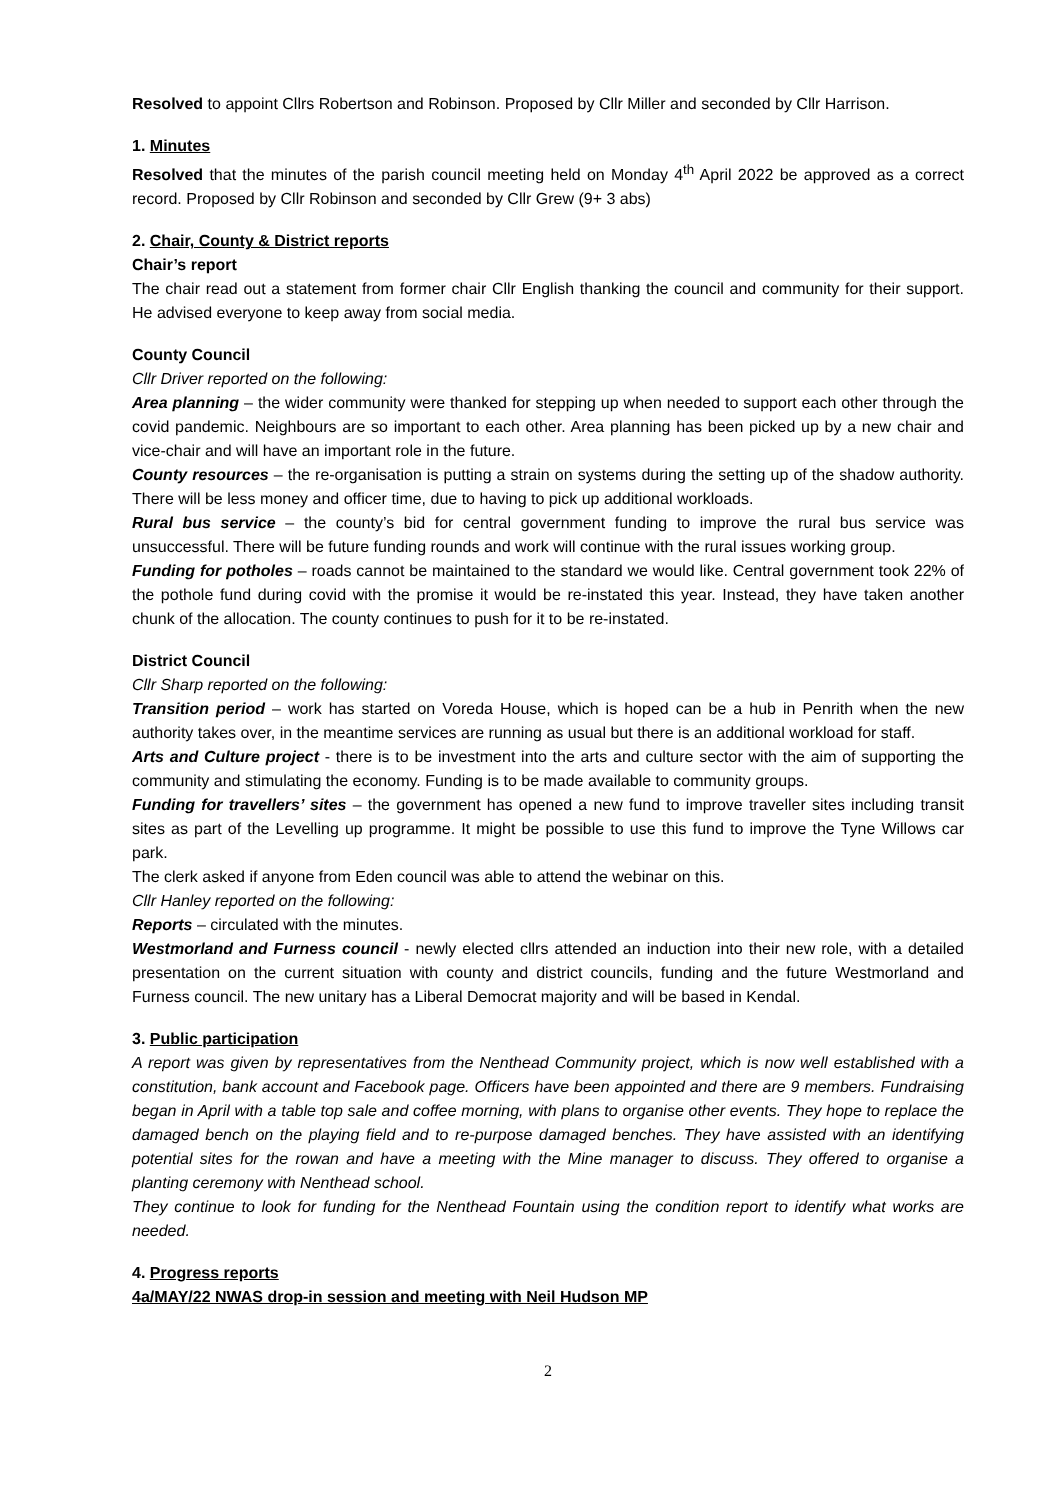Resolved to appoint Cllrs Robertson and Robinson. Proposed by Cllr Miller and seconded by Cllr Harrison.
1. Minutes
Resolved that the minutes of the parish council meeting held on Monday 4<sup>th</sup> April 2022 be approved as a correct record. Proposed by Cllr Robinson and seconded by Cllr Grew (9+ 3 abs)
2. Chair, County & District reports
Chair’s report
The chair read out a statement from former chair Cllr English thanking the council and community for their support. He advised everyone to keep away from social media.
County Council
Cllr Driver reported on the following:
Area planning – the wider community were thanked for stepping up when needed to support each other through the covid pandemic. Neighbours are so important to each other. Area planning has been picked up by a new chair and vice-chair and will have an important role in the future.
County resources – the re-organisation is putting a strain on systems during the setting up of the shadow authority. There will be less money and officer time, due to having to pick up additional workloads.
Rural bus service – the county’s bid for central government funding to improve the rural bus service was unsuccessful. There will be future funding rounds and work will continue with the rural issues working group.
Funding for potholes – roads cannot be maintained to the standard we would like. Central government took 22% of the pothole fund during covid with the promise it would be re-instated this year. Instead, they have taken another chunk of the allocation. The county continues to push for it to be re-instated.
District Council
Cllr Sharp reported on the following:
Transition period – work has started on Voreda House, which is hoped can be a hub in Penrith when the new authority takes over, in the meantime services are running as usual but there is an additional workload for staff.
Arts and Culture project - there is to be investment into the arts and culture sector with the aim of supporting the community and stimulating the economy. Funding is to be made available to community groups.
Funding for travellers’ sites – the government has opened a new fund to improve traveller sites including transit sites as part of the Levelling up programme. It might be possible to use this fund to improve the Tyne Willows car park.
The clerk asked if anyone from Eden council was able to attend the webinar on this.
Cllr Hanley reported on the following:
Reports – circulated with the minutes.
Westmorland and Furness council - newly elected cllrs attended an induction into their new role, with a detailed presentation on the current situation with county and district councils, funding and the future Westmorland and Furness council. The new unitary has a Liberal Democrat majority and will be based in Kendal.
3. Public participation
A report was given by representatives from the Nenthead Community project, which is now well established with a constitution, bank account and Facebook page. Officers have been appointed and there are 9 members. Fundraising began in April with a table top sale and coffee morning, with plans to organise other events. They hope to replace the damaged bench on the playing field and to re-purpose damaged benches. They have assisted with an identifying potential sites for the rowan and have a meeting with the Mine manager to discuss. They offered to organise a planting ceremony with Nenthead school.
They continue to look for funding for the Nenthead Fountain using the condition report to identify what works are needed.
4. Progress reports
4a/MAY/22 NWAS drop-in session and meeting with Neil Hudson MP
2